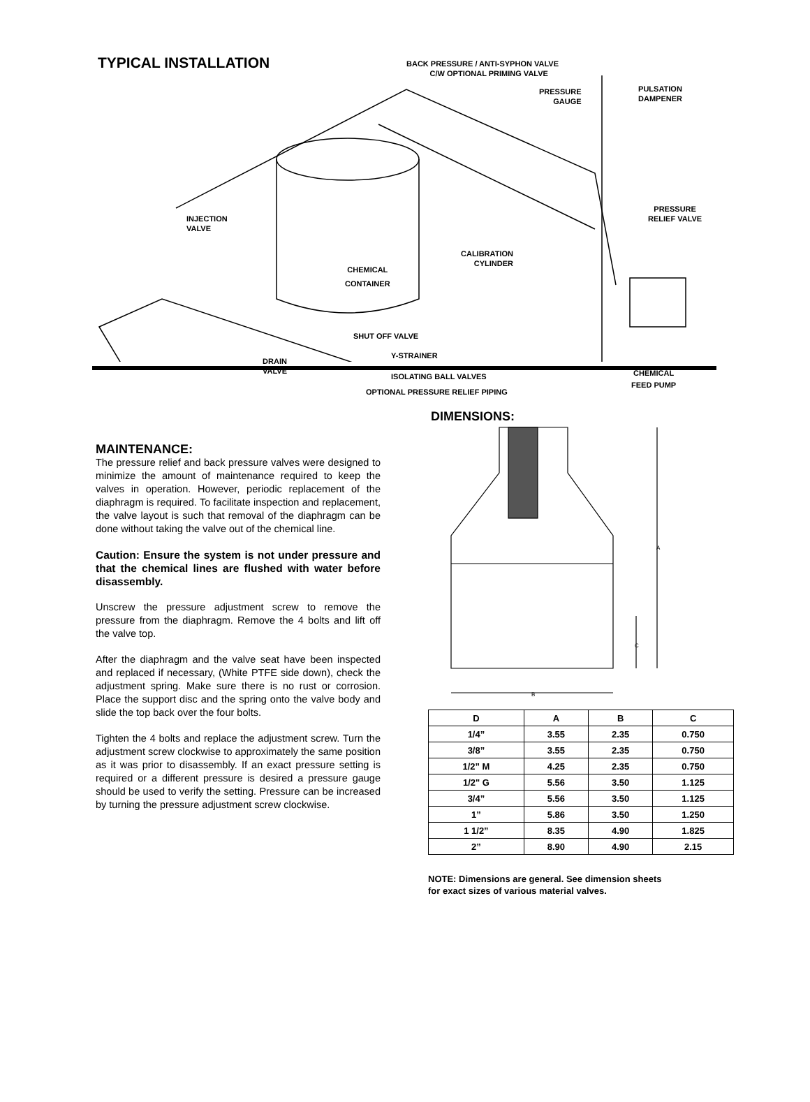TYPICAL INSTALLATION
BACK PRESSURE / ANTI-SYPHON VALVE
C/W OPTIONAL PRIMING VALVE
PRESSURE
GAUGE
PULSATION
DAMPENER
INJECTION
VALVE
PRESSURE
RELIEF VALVE
CALIBRATION
CYLINDER
CHEMICAL
CONTAINER
SHUT OFF VALVE
Y-STRAINER
DRAIN
VALVE
ISOLATING BALL VALVES
CHEMICAL
FEED PUMP
OPTIONAL PRESSURE RELIEF PIPING
MAINTENANCE:
The pressure relief and back pressure valves were designed to minimize the amount of maintenance required to keep the valves in operation. However, periodic replacement of the diaphragm is required. To facilitate inspection and replacement, the valve layout is such that removal of the diaphragm can be done without taking the valve out of the chemical line.
Caution: Ensure the system is not under pressure and that the chemical lines are flushed with water before disassembly.
Unscrew the pressure adjustment screw to remove the pressure from the diaphragm. Remove the 4 bolts and lift off the valve top.
After the diaphragm and the valve seat have been inspected and replaced if necessary, (White PTFE side down), check the adjustment spring. Make sure there is no rust or corrosion. Place the support disc and the spring onto the valve body and slide the top back over the four bolts.
Tighten the 4 bolts and replace the adjustment screw. Turn the adjustment screw clockwise to approximately the same position as it was prior to disassembly. If an exact pressure setting is required or a different pressure is desired a pressure gauge should be used to verify the setting. Pressure can be increased by turning the pressure adjustment screw clockwise.
DIMENSIONS:
A
C
B
| D | A | B | C |
| --- | --- | --- | --- |
| 1/4” | 3.55 | 2.35 | 0.750 |
| 3/8” | 3.55 | 2.35 | 0.750 |
| 1/2” M | 4.25 | 2.35 | 0.750 |
| 1/2" G | 5.56 | 3.50 | 1.125 |
| 3/4” | 5.56 | 3.50 | 1.125 |
| 1” | 5.86 | 3.50 | 1.250 |
| 1 1/2” | 8.35 | 4.90 | 1.825 |
| 2” | 8.90 | 4.90 | 2.15 |
NOTE: Dimensions are general. See dimension sheets
for exact sizes of various material valves.